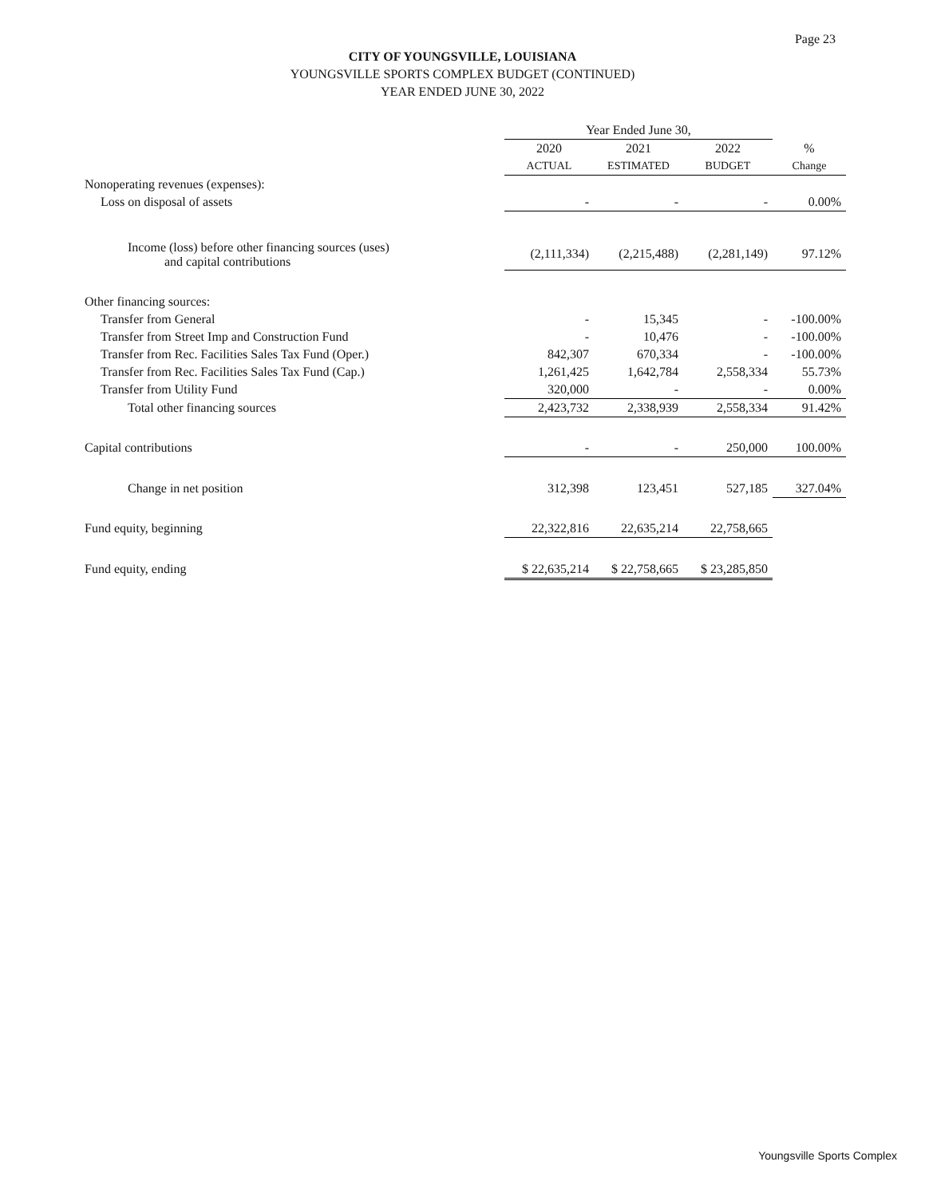Page 23
CITY OF YOUNGSVILLE, LOUISIANA
YOUNGSVILLE SPORTS COMPLEX BUDGET (CONTINUED)
YEAR ENDED JUNE 30, 2022
| | Year Ended June 30, | | | |
| --- | --- | --- | --- | --- |
| | 2020 | 2021 | 2022 | % |
| | ACTUAL | ESTIMATED | BUDGET | Change |
| Nonoperating revenues (expenses): | | | | |
| Loss on disposal of assets | - | - | - | 0.00% |
| Income (loss) before other financing sources (uses) and capital contributions | (2,111,334) | (2,215,488) | (2,281,149) | 97.12% |
| Other financing sources: | | | | |
| Transfer from General | - | 15,345 | - | -100.00% |
| Transfer from Street Imp and Construction Fund | - | 10,476 | - | -100.00% |
| Transfer from Rec. Facilities Sales Tax Fund (Oper.) | 842,307 | 670,334 | - | -100.00% |
| Transfer from Rec. Facilities Sales Tax Fund (Cap.) | 1,261,425 | 1,642,784 | 2,558,334 | 55.73% |
| Transfer from Utility Fund | 320,000 | - | - | 0.00% |
| Total other financing sources | 2,423,732 | 2,338,939 | 2,558,334 | 91.42% |
| Capital contributions | - | - | 250,000 | 100.00% |
| Change in net position | 312,398 | 123,451 | 527,185 | 327.04% |
| Fund equity, beginning | 22,322,816 | 22,635,214 | 22,758,665 | |
| Fund equity, ending | $ 22,635,214 | $ 22,758,665 | $ 23,285,850 | |
Youngsville Sports Complex